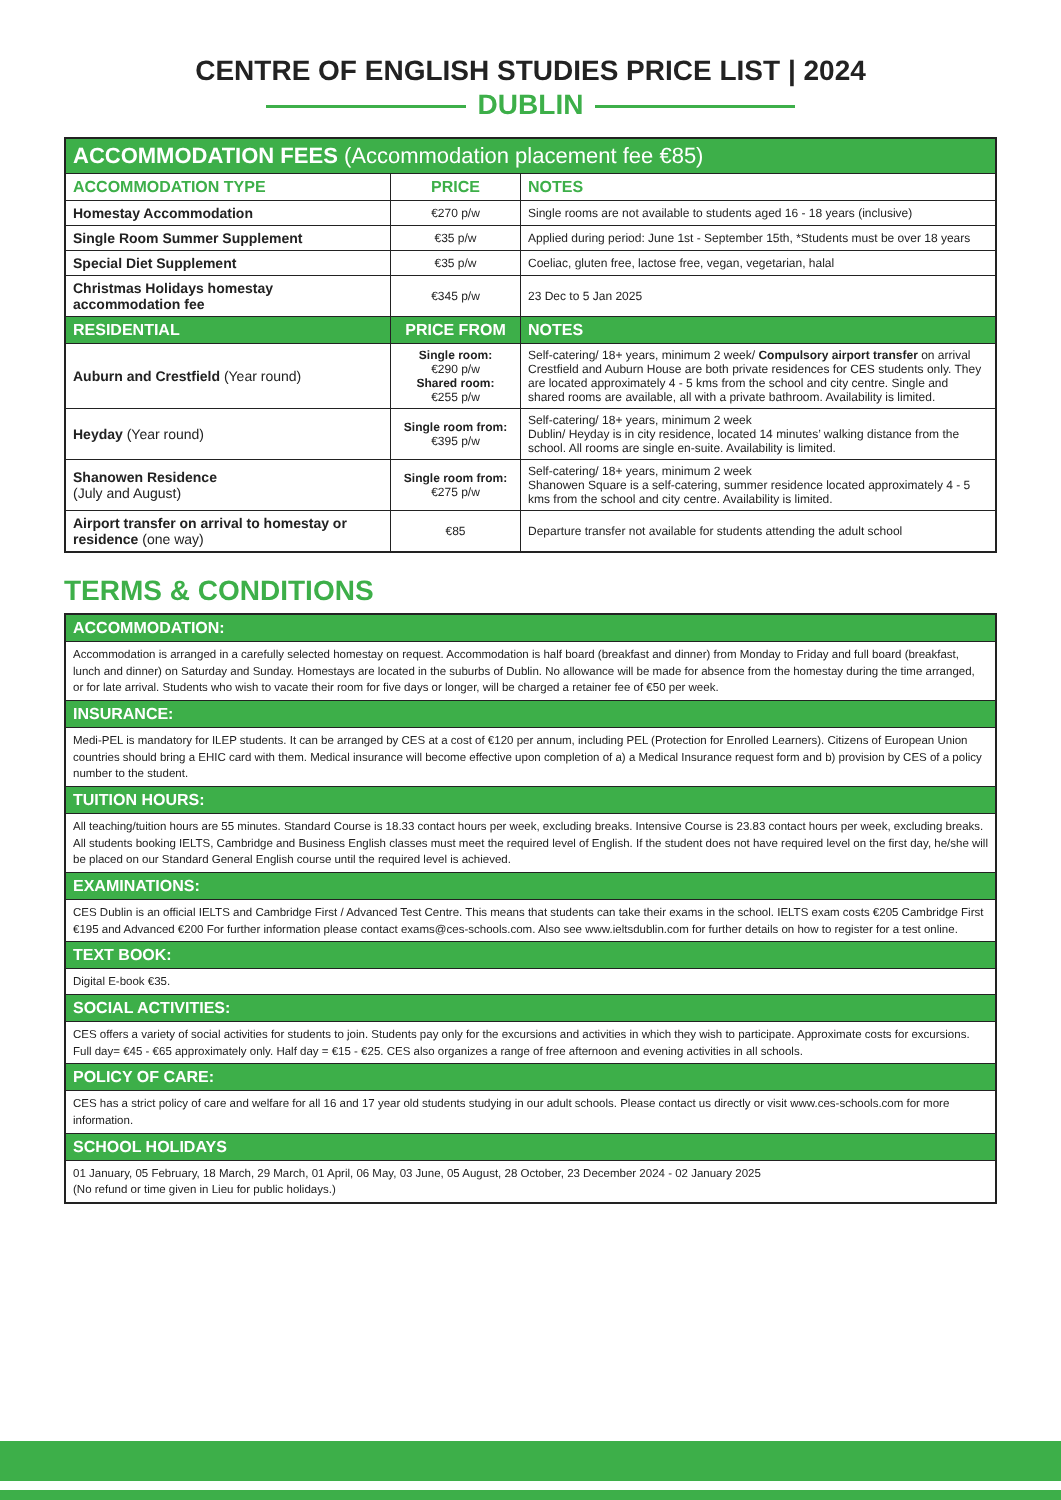CENTRE OF ENGLISH STUDIES PRICE LIST | 2024
DUBLIN
| ACCOMMODATION FEES (Accommodation placement fee €85) | | |
| --- | --- | --- |
| ACCOMMODATION TYPE | PRICE | NOTES |
| Homestay Accommodation | €270 p/w | Single rooms are not available to students aged 16 - 18 years (inclusive) |
| Single Room Summer Supplement | €35 p/w | Applied during period: June 1st - September 15th, *Students must be over 18 years |
| Special Diet Supplement | €35 p/w | Coeliac, gluten free, lactose free, vegan, vegetarian, halal |
| Christmas Holidays homestay accommodation fee | €345 p/w | 23 Dec to 5 Jan 2025 |
| RESIDENTIAL | PRICE FROM | NOTES |
| Auburn and Crestfield (Year round) | Single room: €290 p/w Shared room: €255 p/w | Self-catering/ 18+ years, minimum 2 week/ Compulsory airport transfer on arrival Crestfield and Auburn House are both private residences for CES students only. They are located approximately 4 - 5 kms from the school and city centre. Single and shared rooms are available, all with a private bathroom. Availability is limited. |
| Heyday (Year round) | Single room from: €395 p/w | Self-catering/ 18+ years, minimum 2 week Dublin/ Heyday is in city residence, located 14 minutes’ walking distance from the school. All rooms are single en-suite. Availability is limited. |
| Shanowen Residence (July and August) | Single room from: €275 p/w | Self-catering/ 18+ years, minimum 2 week Shanowen Square is a self-catering, summer residence located approximately 4 - 5 kms from the school and city centre. Availability is limited. |
| Airport transfer on arrival to homestay or residence (one way) | €85 | Departure transfer not available for students attending the adult school |
TERMS & CONDITIONS
| ACCOMMODATION: |
| --- |
| Accommodation is arranged in a carefully selected homestay on request. Accommodation is half board (breakfast and dinner) from Monday to Friday and full board (breakfast, lunch and dinner) on Saturday and Sunday. Homestays are located in the suburbs of Dublin. No allowance will be made for absence from the homestay during the time arranged, or for late arrival. Students who wish to vacate their room for five days or longer, will be charged a retainer fee of €50 per week. |
| INSURANCE: |
| Medi-PEL is mandatory for ILEP students. It can be arranged by CES at a cost of €120 per annum, including PEL (Protection for Enrolled Learners). Citizens of European Union countries should bring a EHIC card with them. Medical insurance will become effective upon completion of a) a Medical Insurance request form and b) provision by CES of a policy number to the student. |
| TUITION HOURS: |
| All teaching/tuition hours are 55 minutes. Standard Course is 18.33 contact hours per week, excluding breaks. Intensive Course is 23.83 contact hours per week, excluding breaks. All students booking IELTS, Cambridge and Business English classes must meet the required level of English. If the student does not have required level on the first day, he/she will be placed on our Standard General English course until the required level is achieved. |
| EXAMINATIONS: |
| CES Dublin is an official IELTS and Cambridge First / Advanced Test Centre. This means that students can take their exams in the school. IELTS exam costs €205 Cambridge First €195 and Advanced €200 For further information please contact exams@ces-schools.com. Also see www.ieltsdublin.com for further details on how to register for a test online. |
| TEXT BOOK: |
| Digital E-book €35. |
| SOCIAL ACTIVITIES: |
| CES offers a variety of social activities for students to join. Students pay only for the excursions and activities in which they wish to participate. Approximate costs for excursions. Full day= €45 - €65 approximately only. Half day = €15 - €25. CES also organizes a range of free afternoon and evening activities in all schools. |
| POLICY OF CARE: |
| CES has a strict policy of care and welfare for all 16 and 17 year old students studying in our adult schools. Please contact us directly or visit www.ces-schools.com for more information. |
| SCHOOL HOLIDAYS |
| 01 January, 05 February, 18 March, 29 March, 01 April, 06 May, 03 June, 05 August, 28 October, 23 December 2024 - 02 January 2025 (No refund or time given in Lieu for public holidays.) |